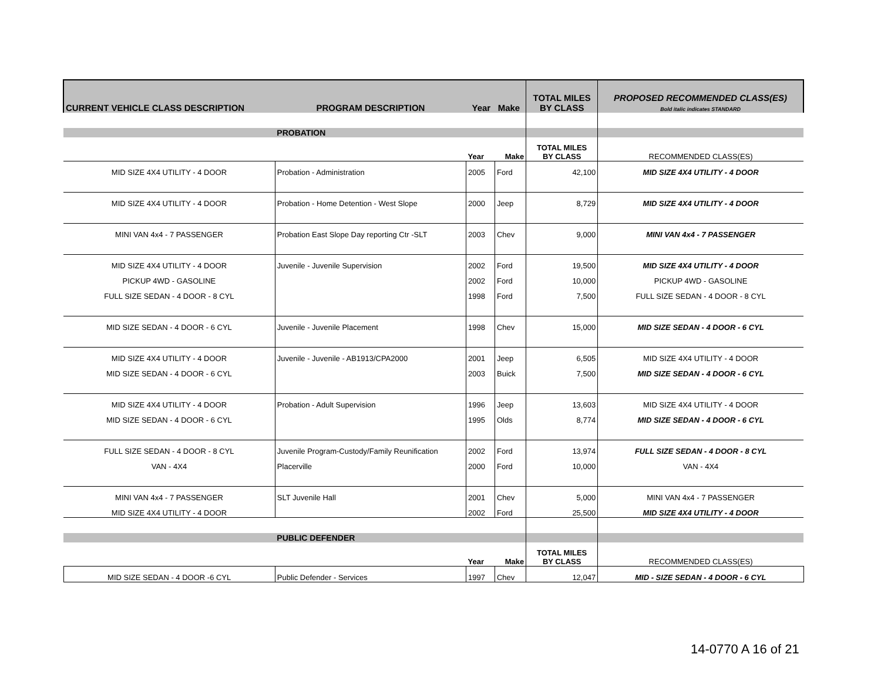| CURRENT VEHICLE CLASS DESCRIPTION | PROGRAM DESCRIPTION | Year Make | | TOTAL MILES BY CLASS | PROPOSED RECOMMENDED CLASS(ES) Bold italic indicates STANDARD |
| --- | --- | --- | --- | --- | --- |
| | PROBATION | | | | |
| | | Year | Make | TOTAL MILES BY CLASS | RECOMMENDED CLASS(ES) |
| MID SIZE 4X4 UTILITY - 4 DOOR | Probation - Administration | 2005 | Ford | 42,100 | MID SIZE 4X4 UTILITY - 4 DOOR |
| MID SIZE 4X4 UTILITY - 4 DOOR | Probation - Home Detention - West Slope | 2000 | Jeep | 8,729 | MID SIZE 4X4 UTILITY - 4 DOOR |
| MINI VAN 4x4 - 7 PASSENGER | Probation East Slope Day reporting Ctr -SLT | 2003 | Chev | 9,000 | MINI VAN 4x4 - 7 PASSENGER |
| MID SIZE 4X4 UTILITY - 4 DOOR | Juvenile - Juvenile Supervision | 2002 | Ford | 19,500 | MID SIZE 4X4 UTILITY - 4 DOOR |
| PICKUP 4WD - GASOLINE | | 2002 | Ford | 10,000 | PICKUP 4WD - GASOLINE |
| FULL SIZE SEDAN - 4 DOOR - 8 CYL | | 1998 | Ford | 7,500 | FULL SIZE SEDAN - 4 DOOR - 8 CYL |
| MID SIZE SEDAN - 4 DOOR - 6 CYL | Juvenile - Juvenile Placement | 1998 | Chev | 15,000 | MID SIZE SEDAN - 4 DOOR - 6 CYL |
| MID SIZE 4X4 UTILITY - 4 DOOR | Juvenile - Juvenile - AB1913/CPA2000 | 2001 | Jeep | 6,505 | MID SIZE 4X4 UTILITY - 4 DOOR |
| MID SIZE SEDAN - 4 DOOR - 6 CYL | | 2003 | Buick | 7,500 | MID SIZE SEDAN - 4 DOOR - 6 CYL |
| MID SIZE 4X4 UTILITY - 4 DOOR | Probation - Adult Supervision | 1996 | Jeep | 13,603 | MID SIZE 4X4 UTILITY - 4 DOOR |
| MID SIZE SEDAN - 4 DOOR - 6 CYL | | 1995 | Olds | 8,774 | MID SIZE SEDAN - 4 DOOR - 6 CYL |
| FULL SIZE SEDAN - 4 DOOR - 8 CYL | Juvenile Program-Custody/Family Reunification | 2002 | Ford | 13,974 | FULL SIZE SEDAN - 4 DOOR - 8 CYL |
| VAN - 4X4 | Placerville | 2000 | Ford | 10,000 | VAN - 4X4 |
| MINI VAN 4x4 - 7 PASSENGER | SLT Juvenile Hall | 2001 | Chev | 5,000 | MINI VAN 4x4 - 7 PASSENGER |
| MID SIZE 4X4 UTILITY - 4 DOOR | | 2002 | Ford | 25,500 | MID SIZE 4X4 UTILITY - 4 DOOR |
| | PUBLIC DEFENDER | | | | |
| | | Year | Make | TOTAL MILES BY CLASS | RECOMMENDED CLASS(ES) |
| MID SIZE SEDAN - 4 DOOR -6 CYL | Public Defender - Services | 1997 | Chev | 12,047 | MID - SIZE SEDAN - 4 DOOR - 6 CYL |
14-0770 A 16 of 21